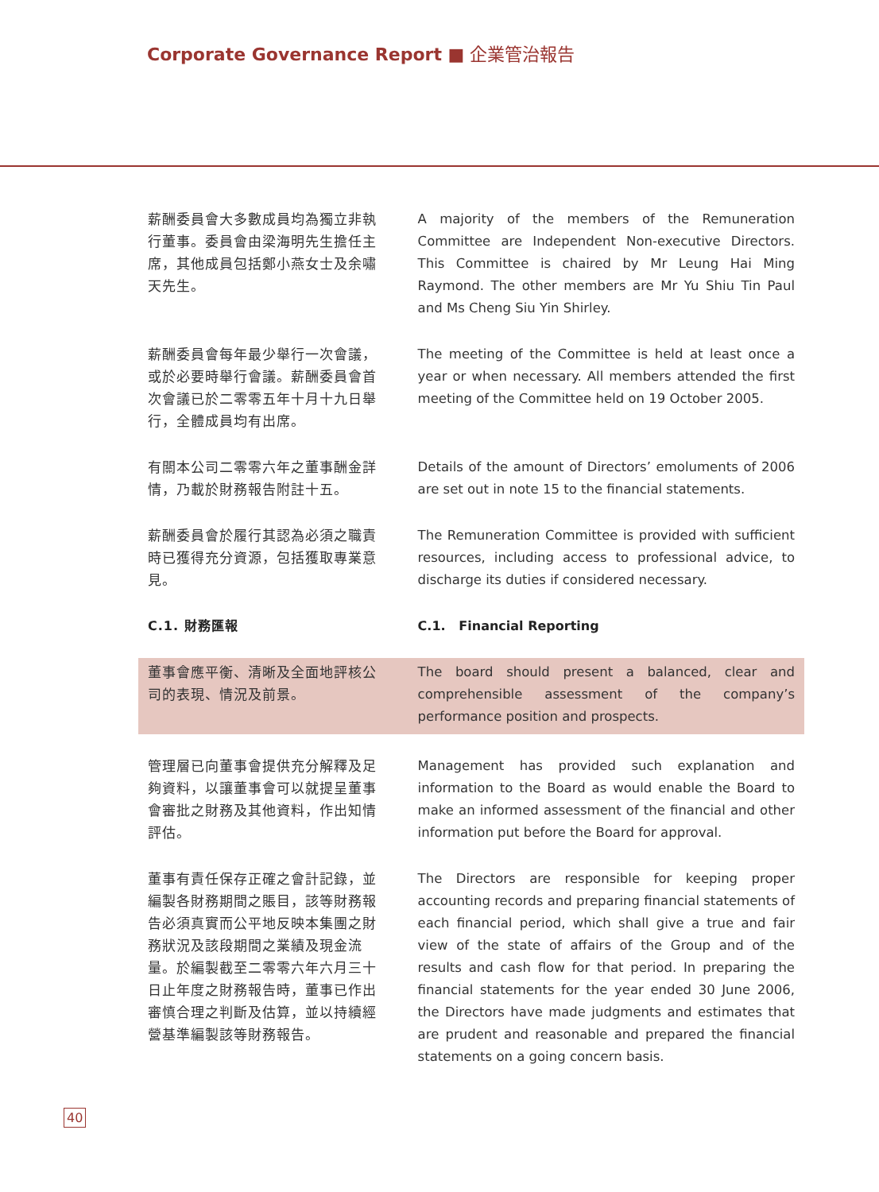Corporate Governance Report ■ 企業管治報告
薪酬委員會大多數成員均為獨立非執行董事。委員會由梁海明先生擔任主席，其他成員包括鄭小燕女士及余嘯天先生。
A majority of the members of the Remuneration Committee are Independent Non-executive Directors. This Committee is chaired by Mr Leung Hai Ming Raymond. The other members are Mr Yu Shiu Tin Paul and Ms Cheng Siu Yin Shirley.
薪酬委員會每年最少舉行一次會議，或於必要時舉行會議。薪酬委員會首次會議已於二零零五年十月十九日舉行，全體成員均有出席。
The meeting of the Committee is held at least once a year or when necessary. All members attended the first meeting of the Committee held on 19 October 2005.
有關本公司二零零六年之董事酬金詳情，乃載於財務報告附註十五。
Details of the amount of Directors’ emoluments of 2006 are set out in note 15 to the financial statements.
薪酬委員會於履行其認為必須之職責時已獲得充分資源，包括獲取專業意見。
The Remuneration Committee is provided with sufficient resources, including access to professional advice, to discharge its duties if considered necessary.
C.1. 財務匯報 C.1. Financial Reporting
董事會應平衡、清晰及全面地評核公司的表現、情況及前景。
The board should present a balanced, clear and comprehensible assessment of the company’s performance position and prospects.
管理層已向董事會提供充分解釋及足夠資料，以讓董事會可以就提呈董事會審批之財務及其他資料，作出知情評估。
Management has provided such explanation and information to the Board as would enable the Board to make an informed assessment of the financial and other information put before the Board for approval.
董事有責任保存正確之會計記錄，並編製各財務期間之賬目，該等財務報告必須真實而公平地反映本集團之財務狀況及該段期間之業績及現金流量。於編製截至二零零六年六月三十日止年度之財務報告時，董事已作出審慎合理之判斷及估算，並以持續經營基準編製該等財務報告。
The Directors are responsible for keeping proper accounting records and preparing financial statements of each financial period, which shall give a true and fair view of the state of affairs of the Group and of the results and cash flow for that period. In preparing the financial statements for the year ended 30 June 2006, the Directors have made judgments and estimates that are prudent and reasonable and prepared the financial statements on a going concern basis.
40